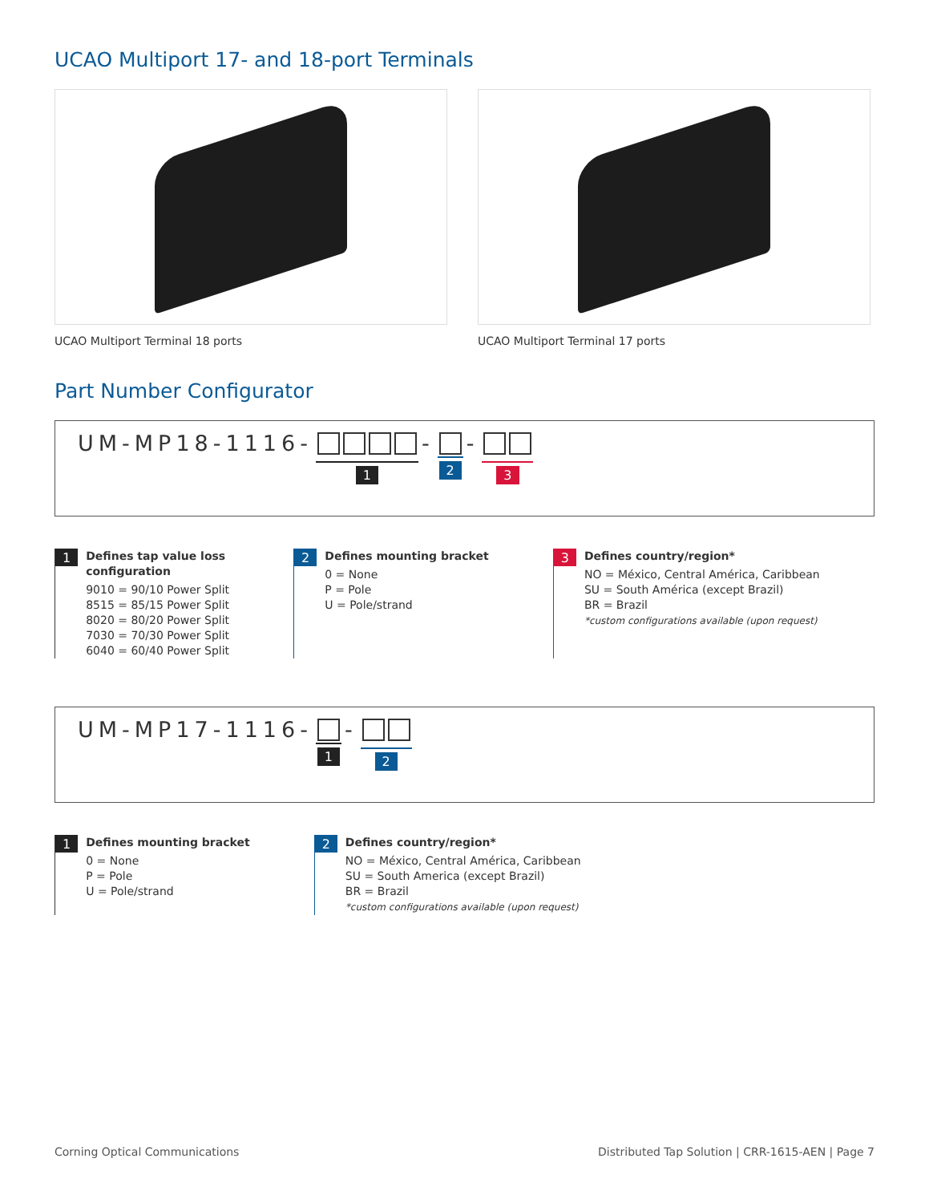UCAO Multiport 17- and 18-port Terminals
UCAO Multiport Terminal 18 ports UCAO Multiport Terminal 17 ports
Part Number Configurator
UM-MP18-1116- 1 - 2 - 3
1
Defines tap value loss
configuration
9010 = 90/10 Power Split
8515 = 85/15 Power Split
8020 = 80/20 Power Split
7030 = 70/30 Power Split
6040 = 60/40 Power Split
2
Defines mounting bracket
0 = None
P = Pole
U = Pole/strand
3
Defines country/region*
NO = México, Central América, Caribbean
SU = South América (except Brazil)
BR = Brazil
*custom configurations available (upon request)
UM-MP17-1116- 1 - 2
1
Defines mounting bracket
0 = None
P = Pole
U = Pole/strand
2
Defines country/region*
NO = México, Central América, Caribbean
SU = South America (except Brazil)
BR = Brazil
*custom configurations available (upon request)
Corning Optical Communications Distributed Tap Solution | CRR-1615-AEN | Page 7